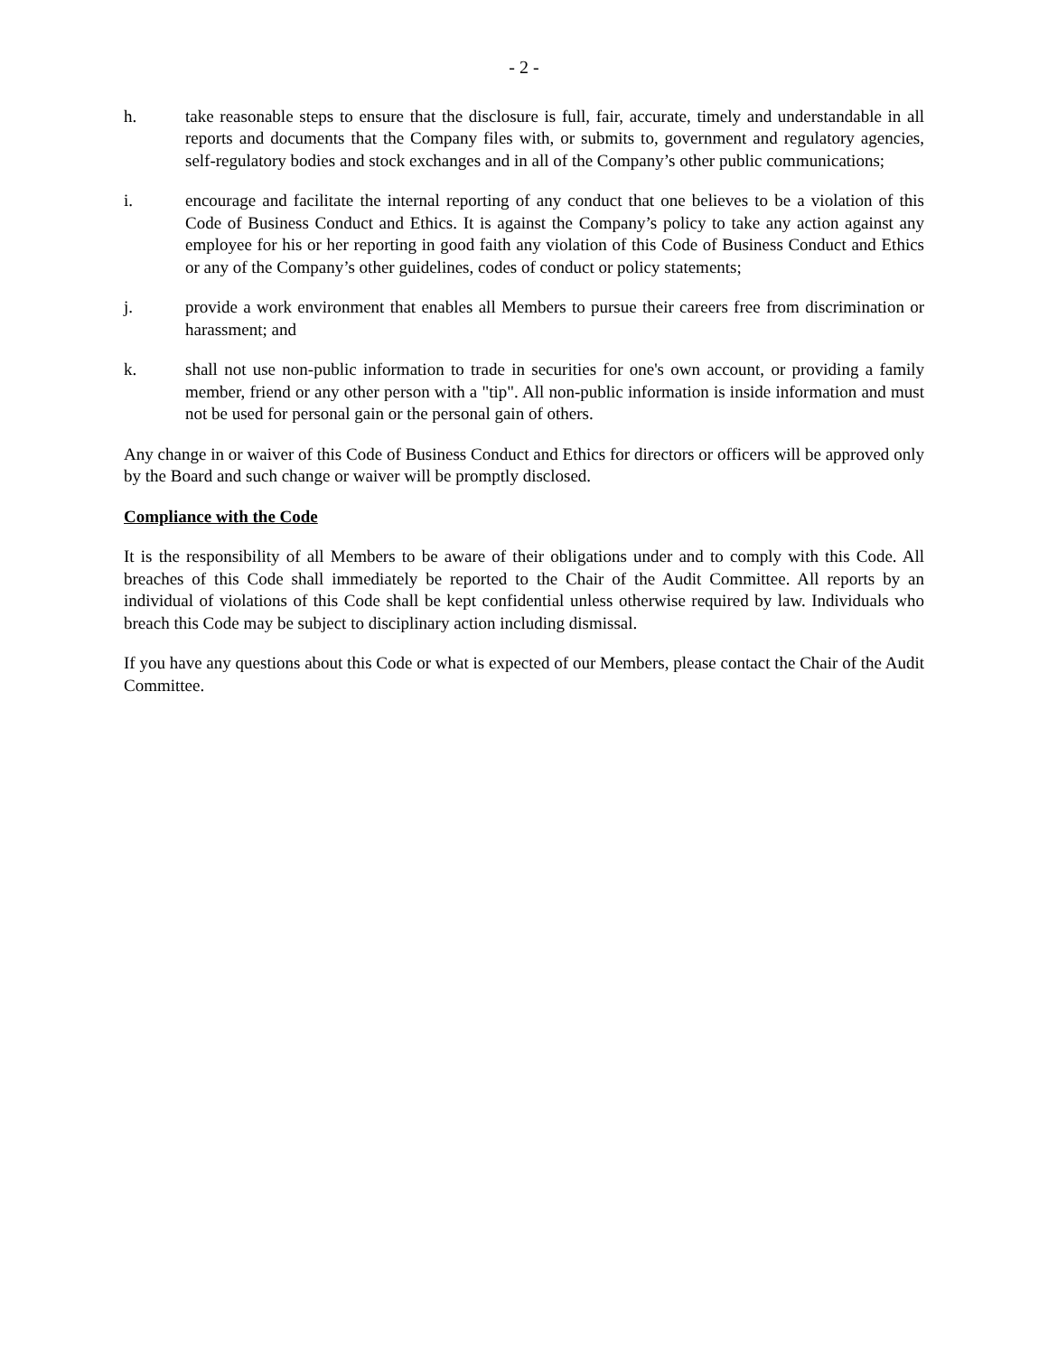- 2 -
h. take reasonable steps to ensure that the disclosure is full, fair, accurate, timely and understandable in all reports and documents that the Company files with, or submits to, government and regulatory agencies, self-regulatory bodies and stock exchanges and in all of the Company’s other public communications;
i. encourage and facilitate the internal reporting of any conduct that one believes to be a violation of this Code of Business Conduct and Ethics. It is against the Company’s policy to take any action against any employee for his or her reporting in good faith any violation of this Code of Business Conduct and Ethics or any of the Company’s other guidelines, codes of conduct or policy statements;
j. provide a work environment that enables all Members to pursue their careers free from discrimination or harassment; and
k. shall not use non-public information to trade in securities for one's own account, or providing a family member, friend or any other person with a "tip". All non-public information is inside information and must not be used for personal gain or the personal gain of others.
Any change in or waiver of this Code of Business Conduct and Ethics for directors or officers will be approved only by the Board and such change or waiver will be promptly disclosed.
Compliance with the Code
It is the responsibility of all Members to be aware of their obligations under and to comply with this Code. All breaches of this Code shall immediately be reported to the Chair of the Audit Committee. All reports by an individual of violations of this Code shall be kept confidential unless otherwise required by law. Individuals who breach this Code may be subject to disciplinary action including dismissal.
If you have any questions about this Code or what is expected of our Members, please contact the Chair of the Audit Committee.